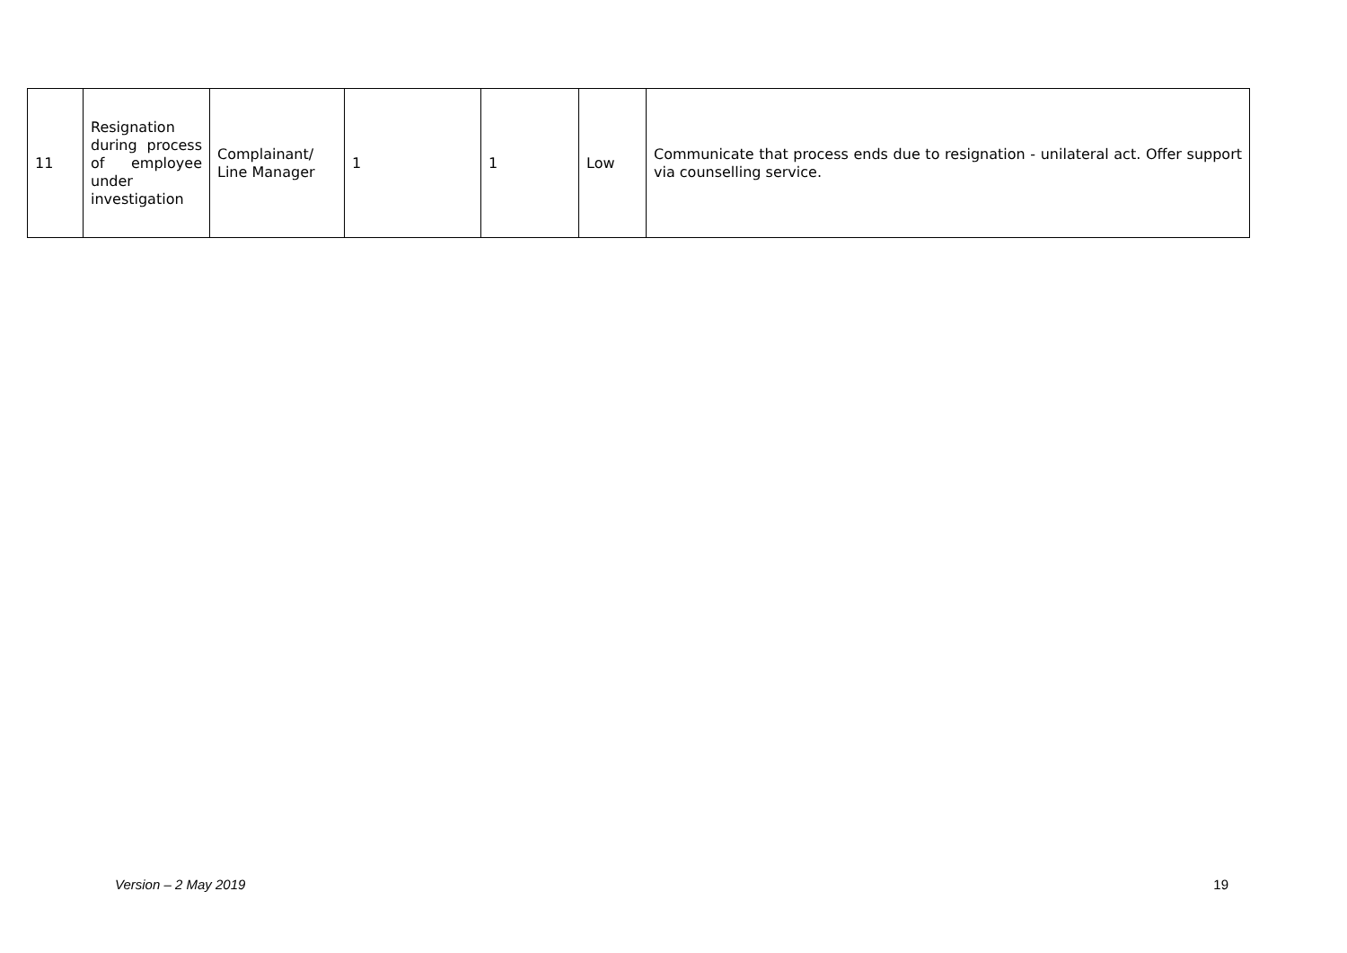| 11 | Resignation during process of employee under investigation | Complainant/ Line Manager | 1 | 1 | Low | Communicate that process ends due to resignation - unilateral act. Offer support via counselling service. |
Version – 2 May 2019 19